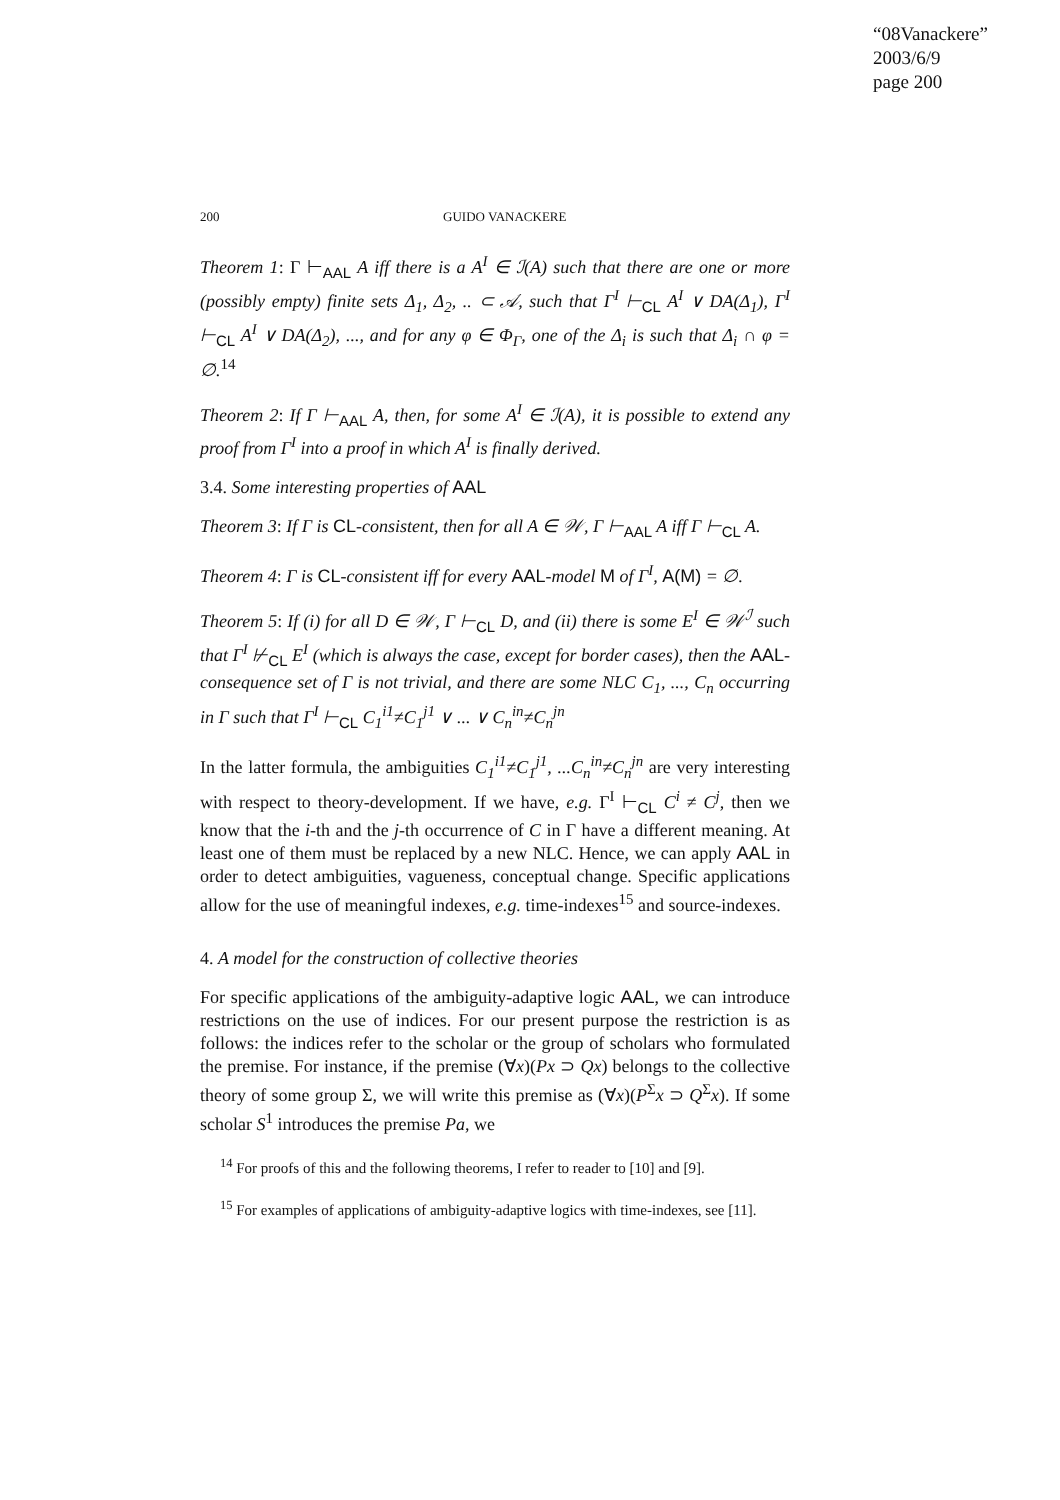“08Vanackere”
2003/6/9
page 200
200 GUIDO VANACKERE
Theorem 1: Γ ⊢<sub>AAL</sub> A iff there is a A<sup>I</sup> ∈ ℐ(A) such that there are one or more (possibly empty) finite sets Δ<sub>1</sub>, Δ<sub>2</sub>, .. ⊂ 𝒜, such that Γ<sup>I</sup> ⊢<sub>CL</sub> A<sup>I</sup> ∨ DA(Δ<sub>1</sub>), Γ<sup>I</sup> ⊢<sub>CL</sub> A<sup>I</sup> ∨ DA(Δ<sub>2</sub>), ..., and for any φ ∈ Φ<sub>Γ</sub>, one of the Δ<sub>i</sub> is such that Δ<sub>i</sub> ∩ φ = ∅.<sup>14</sup>
Theorem 2: If Γ ⊢<sub>AAL</sub> A, then, for some A<sup>I</sup> ∈ ℐ(A), it is possible to extend any proof from Γ<sup>I</sup> into a proof in which A<sup>I</sup> is finally derived.
3.4. Some interesting properties of AAL
Theorem 3: If Γ is CL-consistent, then for all A ∈ 𝒲, Γ ⊢<sub>AAL</sub> A iff Γ ⊢<sub>CL</sub> A.
Theorem 4: Γ is CL-consistent iff for every AAL-model M of Γ<sup>I</sup>, A(M) = ∅.
Theorem 5: If (i) for all D ∈ 𝒲, Γ ⊢<sub>CL</sub> D, and (ii) there is some E<sup>I</sup> ∈ 𝒲<sup>ℐ</sup> such that Γ<sup>I</sup> ⊬<sub>CL</sub> E<sup>I</sup> (which is always the case, except for border cases), then the AAL-consequence set of Γ is not trivial, and there are some NLC C<sub>1</sub>, ..., C<sub>n</sub> occurring in Γ such that Γ<sup>I</sup> ⊢<sub>CL</sub> C<sub>1</sub><sup>i1</sup>≠C<sub>1</sub><sup>j1</sup> ∨ ... ∨ C<sub>n</sub><sup>in</sup>≠C<sub>n</sub><sup>jn</sup>
In the latter formula, the ambiguities C<sub>1</sub><sup>i1</sup>≠C<sub>1</sub><sup>j1</sup>, ...C<sub>n</sub><sup>in</sup>≠C<sub>n</sub><sup>jn</sup> are very interesting with respect to theory-development. If we have, e.g. Γ<sup>I</sup> ⊢<sub>CL</sub> C<sup>i</sup> ≠ C<sup>j</sup>, then we know that the i-th and the j-th occurrence of C in Γ have a different meaning. At least one of them must be replaced by a new NLC. Hence, we can apply AAL in order to detect ambiguities, vagueness, conceptual change. Specific applications allow for the use of meaningful indexes, e.g. time-indexes<sup>15</sup> and source-indexes.
4. A model for the construction of collective theories
For specific applications of the ambiguity-adaptive logic AAL, we can introduce restrictions on the use of indices. For our present purpose the restriction is as follows: the indices refer to the scholar or the group of scholars who formulated the premise. For instance, if the premise (∀x)(Px ⊃ Qx) belongs to the collective theory of some group Σ, we will write this premise as (∀x)(P<sup>Σ</sup>x ⊃ Q<sup>Σ</sup>x). If some scholar S<sup>1</sup> introduces the premise Pa, we
<sup>14</sup> For proofs of this and the following theorems, I refer to reader to [10] and [9].
<sup>15</sup> For examples of applications of ambiguity-adaptive logics with time-indexes, see [11].